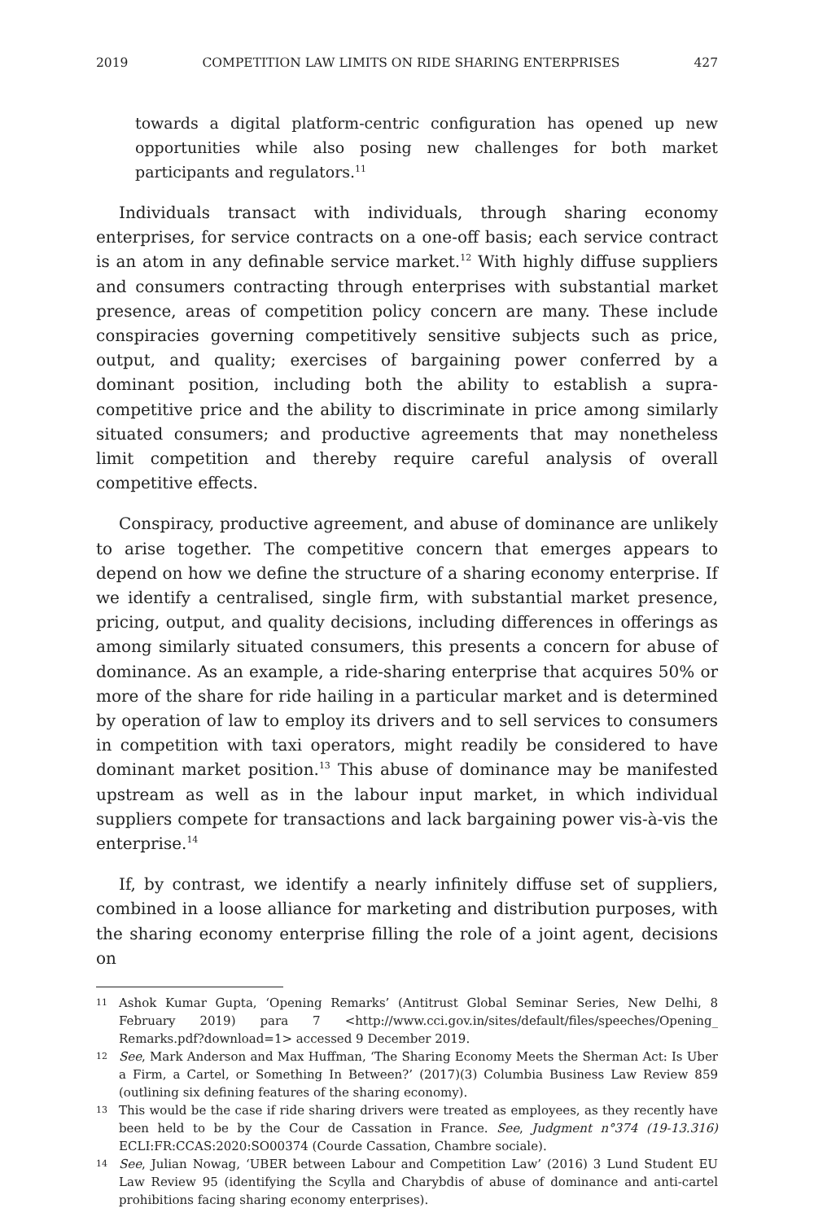2019 COMPETITION LAW LIMITS ON RIDE SHARING ENTERPRISES 427
towards a digital platform-centric configuration has opened up new opportunities while also posing new challenges for both market participants and regulators.<sup>11</sup>
Individuals transact with individuals, through sharing economy enterprises, for service contracts on a one-off basis; each service contract is an atom in any definable service market.<sup>12</sup> With highly diffuse suppliers and consumers contracting through enterprises with substantial market presence, areas of competition policy concern are many. These include conspiracies governing competitively sensitive subjects such as price, output, and quality; exercises of bargaining power conferred by a dominant position, including both the ability to establish a supra-competitive price and the ability to discriminate in price among similarly situated consumers; and productive agreements that may nonetheless limit competition and thereby require careful analysis of overall competitive effects.
Conspiracy, productive agreement, and abuse of dominance are unlikely to arise together. The competitive concern that emerges appears to depend on how we define the structure of a sharing economy enterprise. If we identify a centralised, single firm, with substantial market presence, pricing, output, and quality decisions, including differences in offerings as among similarly situated consumers, this presents a concern for abuse of dominance. As an example, a ride-sharing enterprise that acquires 50% or more of the share for ride hailing in a particular market and is determined by operation of law to employ its drivers and to sell services to consumers in competition with taxi operators, might readily be considered to have dominant market position.<sup>13</sup> This abuse of dominance may be manifested upstream as well as in the labour input market, in which individual suppliers compete for transactions and lack bargaining power vis-à-vis the enterprise.<sup>14</sup>
If, by contrast, we identify a nearly infinitely diffuse set of suppliers, combined in a loose alliance for marketing and distribution purposes, with the sharing economy enterprise filling the role of a joint agent, decisions on
11
Ashok Kumar Gupta, ‘Opening Remarks’ (Antitrust Global Seminar Series, New Delhi, 8 February 2019) para 7 <http://www.cci.gov.in/sites/default/files/speeches/Opening_ Remarks.pdf?download=1> accessed 9 December 2019.
12
See, Mark Anderson and Max Huffman, ‘The Sharing Economy Meets the Sherman Act: Is Uber a Firm, a Cartel, or Something In Between?’ (2017)(3) Columbia Business Law Review 859 (outlining six defining features of the sharing economy).
13
This would be the case if ride sharing drivers were treated as employees, as they recently have been held to be by the Cour de Cassation in France. See, Judgment n°374 (19-13.316) ECLI:FR:CCAS:2020:SO00374 (Courde Cassation, Chambre sociale).
14
See, Julian Nowag, ‘UBER between Labour and Competition Law’ (2016) 3 Lund Student EU Law Review 95 (identifying the Scylla and Charybdis of abuse of dominance and anti-cartel prohibitions facing sharing economy enterprises).